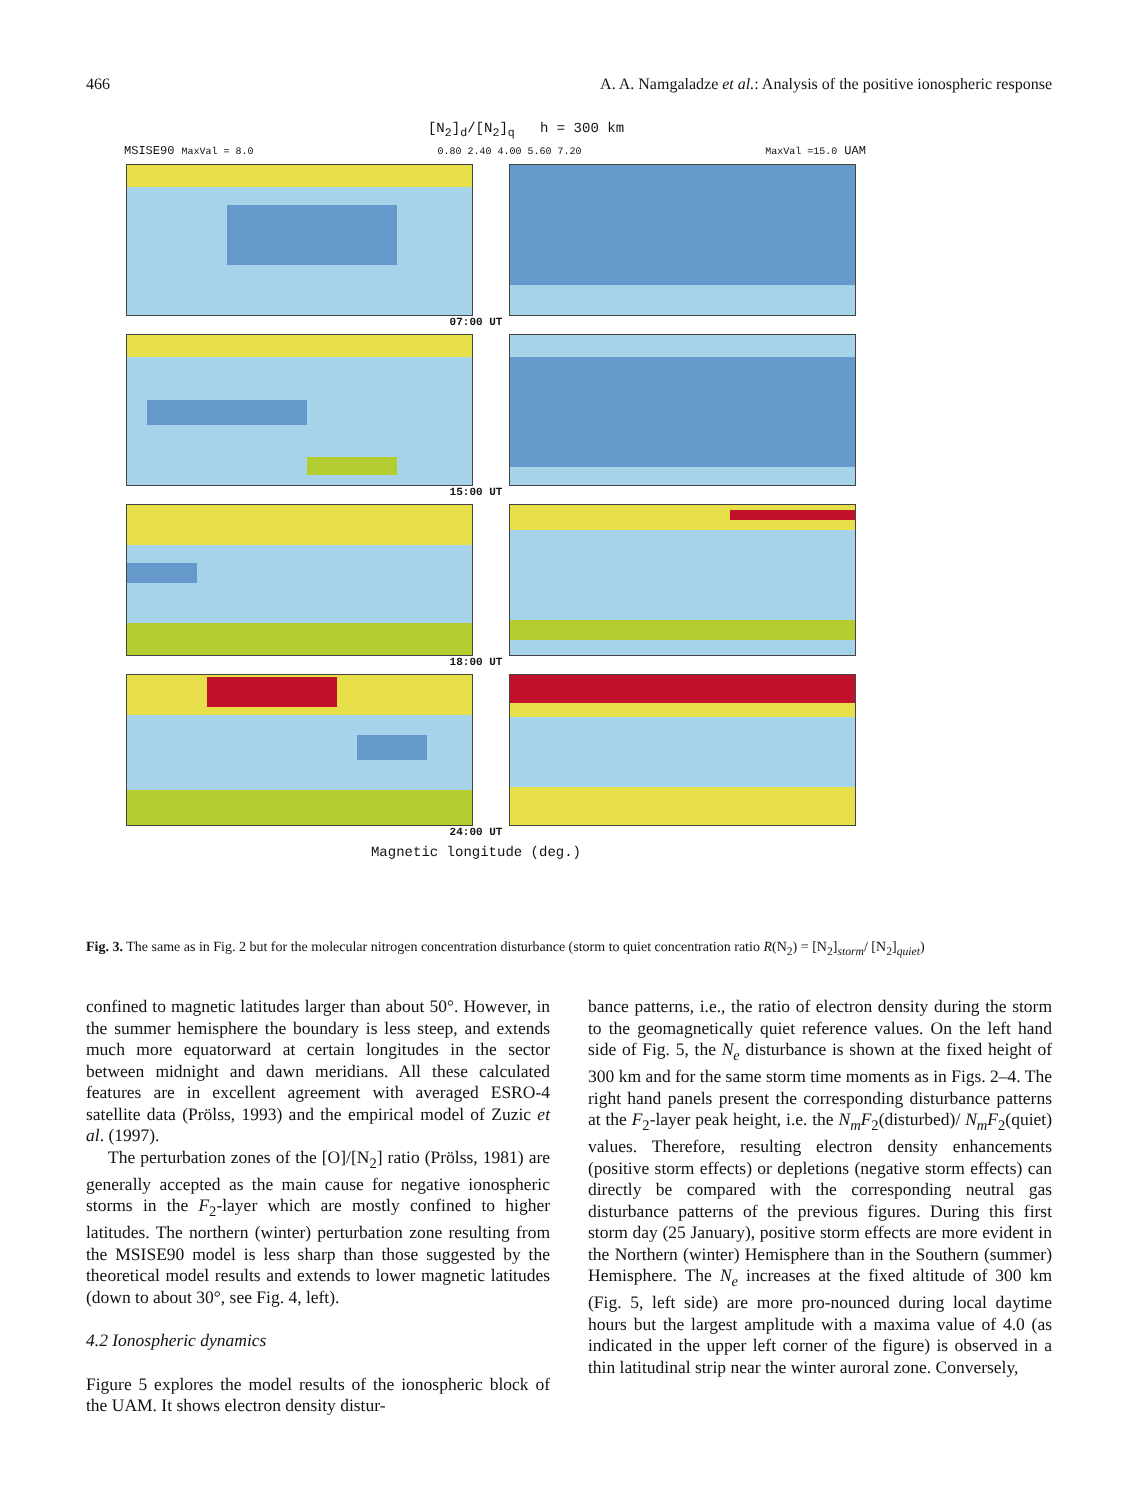466 A. A. Namgaladze et al.: Analysis of the positive ionospheric response
[N<sub>2</sub>]<sub>d</sub>/[N<sub>2</sub>]<sub>q</sub> h = 300 km
MSISE90 MaxVal = 8.0 0.80 2.40 4.00 5.60 7.20 MaxVal =15.0 UAM
07:00 UT
15:00 UT
18:00 UT
24:00 UT
Magnetic longitude (deg.)
Fig. 3. The same as in Fig. 2 but for the molecular nitrogen concentration disturbance (storm to quiet concentration ratio R(N<sub>2</sub>) = [N<sub>2</sub>]<sub>storm</sub>/ [N<sub>2</sub>]<sub>quiet</sub>)
confined to magnetic latitudes larger than about 50°. However, in the summer hemisphere the boundary is less steep, and extends much more equatorward at certain longitudes in the sector between midnight and dawn meridians. All these calculated features are in excellent agreement with averaged ESRO-4 satellite data (Prölss, 1993) and the empirical model of Zuzic et al. (1997).
The perturbation zones of the [O]/[N<sub>2</sub>] ratio (Prölss, 1981) are generally accepted as the main cause for negative ionospheric storms in the F<sub>2</sub>-layer which are mostly confined to higher latitudes. The northern (winter) perturbation zone resulting from the MSISE90 model is less sharp than those suggested by the theoretical model results and extends to lower magnetic latitudes (down to about 30°, see Fig. 4, left).
4.2 Ionospheric dynamics
Figure 5 explores the model results of the ionospheric block of the UAM. It shows electron density distur-
bance patterns, i.e., the ratio of electron density during the storm to the geomagnetically quiet reference values. On the left hand side of Fig. 5, the N<sub>e</sub> disturbance is shown at the fixed height of 300 km and for the same storm time moments as in Figs. 2–4. The right hand panels present the corresponding disturbance patterns at the F<sub>2</sub>-layer peak height, i.e. the N<sub>m</sub>F<sub>2</sub>(disturbed)/ N<sub>m</sub>F<sub>2</sub>(quiet) values. Therefore, resulting electron density enhancements (positive storm effects) or depletions (negative storm effects) can directly be compared with the corresponding neutral gas disturbance patterns of the previous figures. During this first storm day (25 January), positive storm effects are more evident in the Northern (winter) Hemisphere than in the Southern (summer) Hemisphere. The N<sub>e</sub> increases at the fixed altitude of 300 km (Fig. 5, left side) are more pro-nounced during local daytime hours but the largest amplitude with a maxima value of 4.0 (as indicated in the upper left corner of the figure) is observed in a thin latitudinal strip near the winter auroral zone. Conversely,